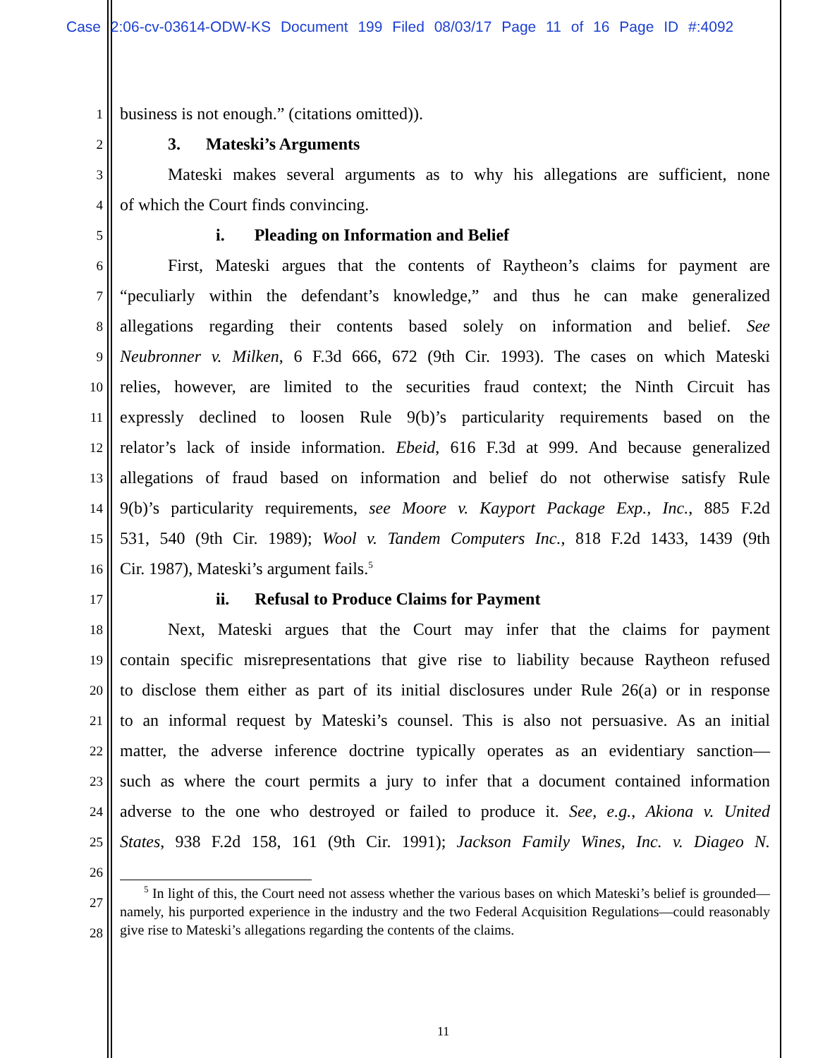Case 2:06-cv-03614-ODW-KS Document 199 Filed 08/03/17 Page 11 of 16 Page ID #:4092
1 business is not enough.” (citations omitted)).
2 3. Mateski’s Arguments
3 Mateski makes several arguments as to why his allegations are sufficient, none
4 of which the Court finds convincing.
5 i. Pleading on Information and Belief
6 First, Mateski argues that the contents of Raytheon’s claims for payment are
7 “peculiarly within the defendant’s knowledge,” and thus he can make generalized
8 allegations regarding their contents based solely on information and belief. See
9 Neubronner v. Milken, 6 F.3d 666, 672 (9th Cir. 1993). The cases on which Mateski
10 relies, however, are limited to the securities fraud context; the Ninth Circuit has
11 expressly declined to loosen Rule 9(b)’s particularity requirements based on the
12 relator’s lack of inside information. Ebeid, 616 F.3d at 999. And because generalized
13 allegations of fraud based on information and belief do not otherwise satisfy Rule
14 9(b)’s particularity requirements, see Moore v. Kayport Package Exp., Inc., 885 F.2d
15 531, 540 (9th Cir. 1989); Wool v. Tandem Computers Inc., 818 F.2d 1433, 1439 (9th
16 Cir. 1987), Mateski’s argument fails.<sup>5</sup>
17 ii. Refusal to Produce Claims for Payment
18 Next, Mateski argues that the Court may infer that the claims for payment
19 contain specific misrepresentations that give rise to liability because Raytheon refused
20 to disclose them either as part of its initial disclosures under Rule 26(a) or in response
21 to an informal request by Mateski’s counsel. This is also not persuasive. As an initial
22 matter, the adverse inference doctrine typically operates as an evidentiary sanction—
23 such as where the court permits a jury to infer that a document contained information
24 adverse to the one who destroyed or failed to produce it. See, e.g., Akiona v. United
25 States, 938 F.2d 158, 161 (9th Cir. 1991); Jackson Family Wines, Inc. v. Diageo N.
26
27
28
<sup>5</sup> In light of this, the Court need not assess whether the various bases on which Mateski’s belief is grounded—namely, his purported experience in the industry and the two Federal Acquisition Regulations—could reasonably give rise to Mateski’s allegations regarding the contents of the claims.
11